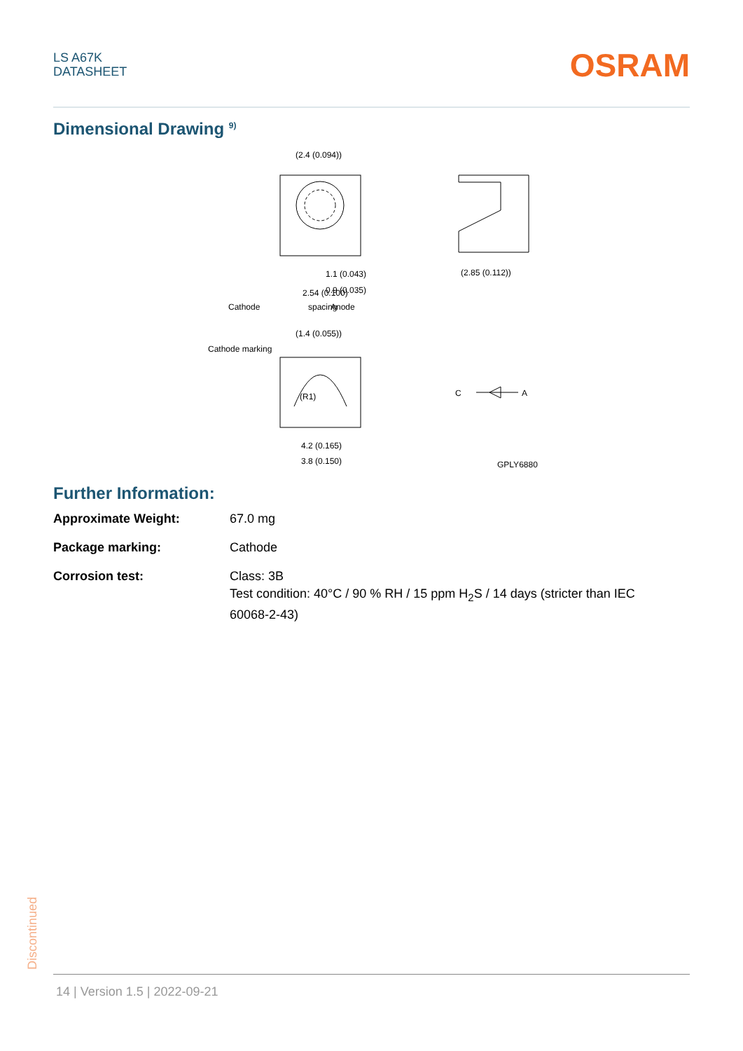LS A67K
DATASHEET
OSRAM
Dimensional Drawing <sup>9)</sup>
(2.4 (0.094))
1.1 (0.043)
0.9 (0.035)
2.54 (0.100)
spacing
Cathode
Anode
(2.85 (0.112))
Cathode marking
(1.4 (0.055))
(R1)
4.2 (0.165)
3.8 (0.150)
C
A
GPLY6880
Further Information:
| Approximate Weight: | 67.0 mg |
| Package marking: | Cathode |
| Corrosion test: | Class: 3B Test condition: 40°C / 90 % RH / 15 ppm H<sub>2</sub>S / 14 days (stricter than IEC 60068-2-43) |
Discontinued
14 | Version 1.5 | 2022-09-21